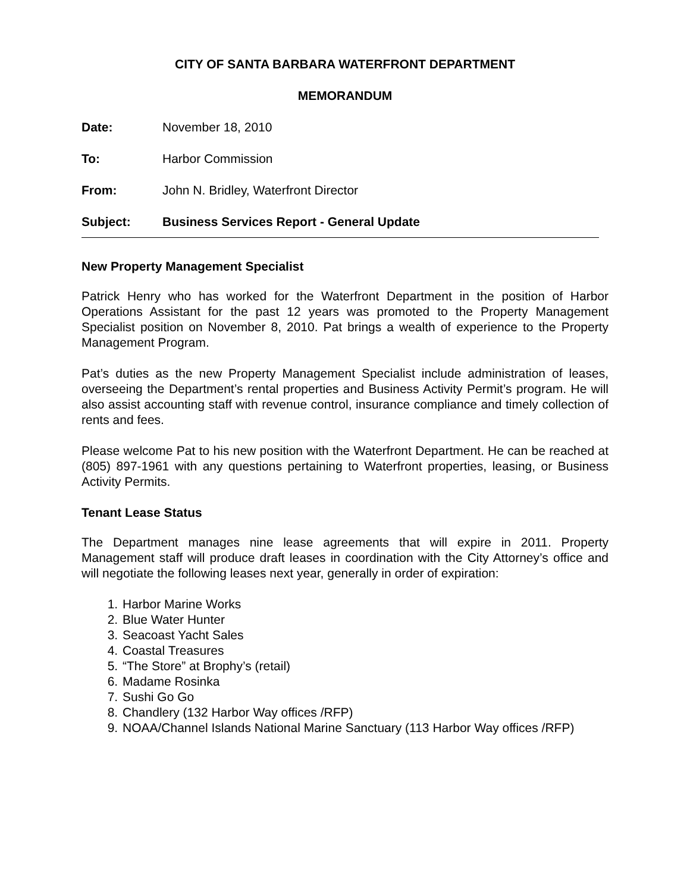CITY OF SANTA BARBARA WATERFRONT DEPARTMENT
MEMORANDUM
Date: November 18, 2010
To: Harbor Commission
From: John N. Bridley, Waterfront Director
Subject: Business Services Report - General Update
New Property Management Specialist
Patrick Henry who has worked for the Waterfront Department in the position of Harbor Operations Assistant for the past 12 years was promoted to the Property Management Specialist position on November 8, 2010. Pat brings a wealth of experience to the Property Management Program.
Pat’s duties as the new Property Management Specialist include administration of leases, overseeing the Department’s rental properties and Business Activity Permit’s program. He will also assist accounting staff with revenue control, insurance compliance and timely collection of rents and fees.
Please welcome Pat to his new position with the Waterfront Department. He can be reached at (805) 897-1961 with any questions pertaining to Waterfront properties, leasing, or Business Activity Permits.
Tenant Lease Status
The Department manages nine lease agreements that will expire in 2011. Property Management staff will produce draft leases in coordination with the City Attorney’s office and will negotiate the following leases next year, generally in order of expiration:
1. Harbor Marine Works
2. Blue Water Hunter
3. Seacoast Yacht Sales
4. Coastal Treasures
5. “The Store” at Brophy’s (retail)
6. Madame Rosinka
7. Sushi Go Go
8. Chandlery (132 Harbor Way offices /RFP)
9. NOAA/Channel Islands National Marine Sanctuary (113 Harbor Way offices /RFP)